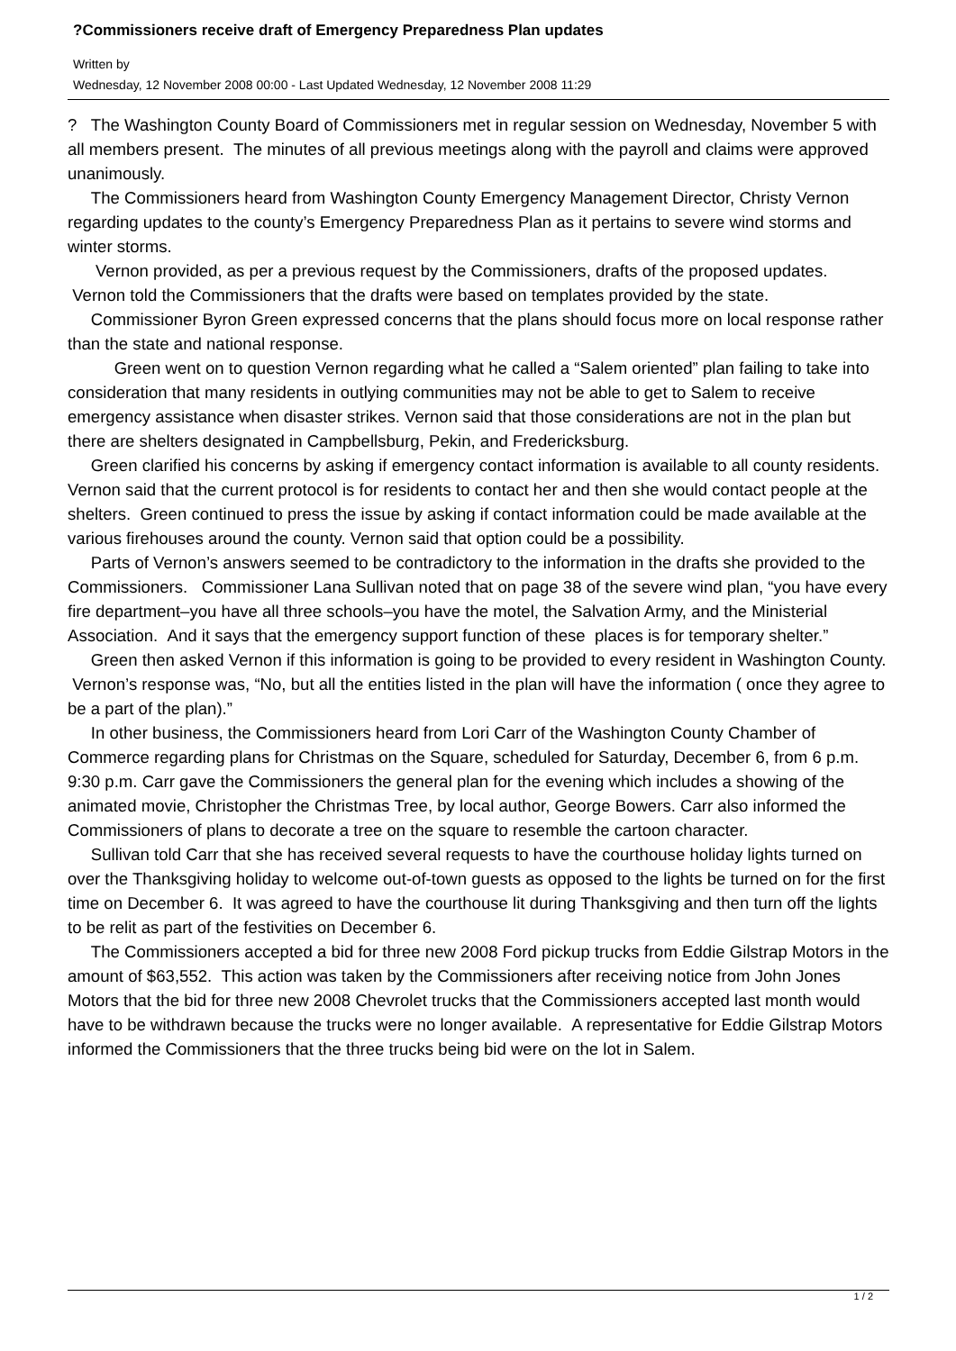?Commissioners receive draft of Emergency Preparedness Plan updates
Written by
Wednesday, 12 November 2008 00:00 - Last Updated Wednesday, 12 November 2008 11:29
? The Washington County Board of Commissioners met in regular session on Wednesday, November 5 with all members present. The minutes of all previous meetings along with the payroll and claims were approved unanimously.
The Commissioners heard from Washington County Emergency Management Director, Christy Vernon regarding updates to the county’s Emergency Preparedness Plan as it pertains to severe wind storms and winter storms.
Vernon provided, as per a previous request by the Commissioners, drafts of the proposed updates. Vernon told the Commissioners that the drafts were based on templates provided by the state.
Commissioner Byron Green expressed concerns that the plans should focus more on local response rather than the state and national response.
Green went on to question Vernon regarding what he called a “Salem oriented” plan failing to take into consideration that many residents in outlying communities may not be able to get to Salem to receive emergency assistance when disaster strikes. Vernon said that those considerations are not in the plan but there are shelters designated in Campbellsburg, Pekin, and Fredericksburg.
Green clarified his concerns by asking if emergency contact information is available to all county residents. Vernon said that the current protocol is for residents to contact her and then she would contact people at the shelters. Green continued to press the issue by asking if contact information could be made available at the various firehouses around the county. Vernon said that option could be a possibility.
Parts of Vernon’s answers seemed to be contradictory to the information in the drafts she provided to the Commissioners. Commissioner Lana Sullivan noted that on page 38 of the severe wind plan, “you have every fire department–you have all three schools–you have the motel, the Salvation Army, and the Ministerial Association. And it says that the emergency support function of these places is for temporary shelter.”
Green then asked Vernon if this information is going to be provided to every resident in Washington County. Vernon’s response was, “No, but all the entities listed in the plan will have the information ( once they agree to be a part of the plan).”
In other business, the Commissioners heard from Lori Carr of the Washington County Chamber of Commerce regarding plans for Christmas on the Square, scheduled for Saturday, December 6, from 6 p.m. 9:30 p.m. Carr gave the Commissioners the general plan for the evening which includes a showing of the animated movie, Christopher the Christmas Tree, by local author, George Bowers. Carr also informed the Commissioners of plans to decorate a tree on the square to resemble the cartoon character.
Sullivan told Carr that she has received several requests to have the courthouse holiday lights turned on over the Thanksgiving holiday to welcome out-of-town guests as opposed to the lights be turned on for the first time on December 6. It was agreed to have the courthouse lit during Thanksgiving and then turn off the lights to be relit as part of the festivities on December 6.
The Commissioners accepted a bid for three new 2008 Ford pickup trucks from Eddie Gilstrap Motors in the amount of $63,552. This action was taken by the Commissioners after receiving notice from John Jones Motors that the bid for three new 2008 Chevrolet trucks that the Commissioners accepted last month would have to be withdrawn because the trucks were no longer available. A representative for Eddie Gilstrap Motors informed the Commissioners that the three trucks being bid were on the lot in Salem.
1 / 2